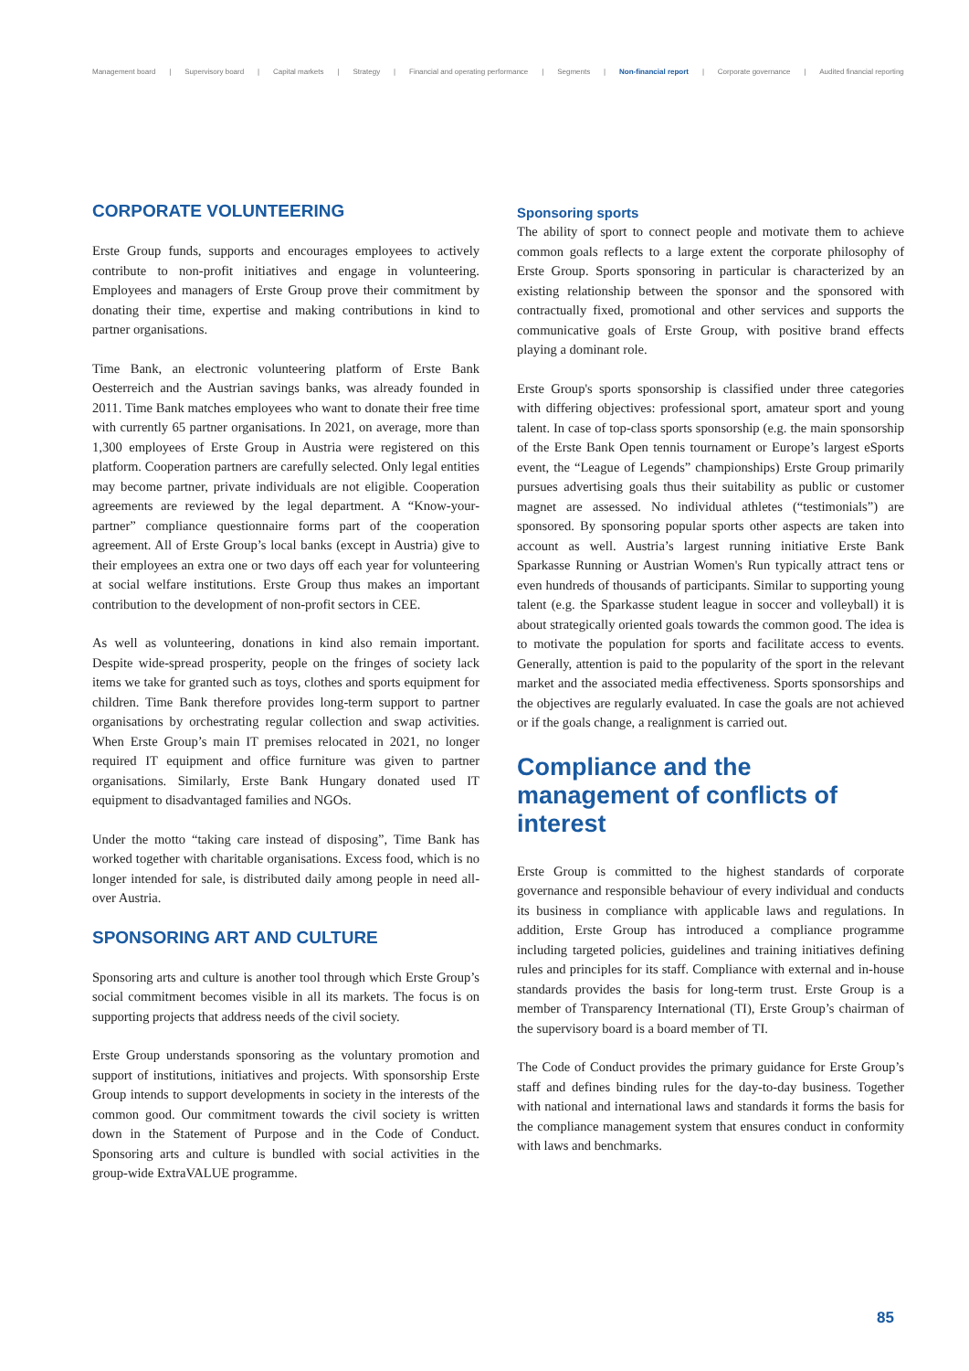Management board | Supervisory board | Capital markets | Strategy | Financial and operating performance | Segments | Non-financial report | Corporate governance | Audited financial reporting
CORPORATE VOLUNTEERING
Erste Group funds, supports and encourages employees to actively contribute to non-profit initiatives and engage in volunteering. Employees and managers of Erste Group prove their commitment by donating their time, expertise and making contributions in kind to partner organisations.
Time Bank, an electronic volunteering platform of Erste Bank Oesterreich and the Austrian savings banks, was already founded in 2011. Time Bank matches employees who want to donate their free time with currently 65 partner organisations. In 2021, on average, more than 1,300 employees of Erste Group in Austria were registered on this platform. Cooperation partners are carefully selected. Only legal entities may become partner, private individuals are not eligible. Cooperation agreements are reviewed by the legal department. A “Know-your-partner” compliance questionnaire forms part of the cooperation agreement. All of Erste Group’s local banks (except in Austria) give to their employees an extra one or two days off each year for volunteering at social welfare institutions. Erste Group thus makes an important contribution to the development of non-profit sectors in CEE.
As well as volunteering, donations in kind also remain important. Despite wide-spread prosperity, people on the fringes of society lack items we take for granted such as toys, clothes and sports equipment for children. Time Bank therefore provides long-term support to partner organisations by orchestrating regular collection and swap activities. When Erste Group’s main IT premises relocated in 2021, no longer required IT equipment and office furniture was given to partner organisations. Similarly, Erste Bank Hungary donated used IT equipment to disadvantaged families and NGOs.
Under the motto “taking care instead of disposing”, Time Bank has worked together with charitable organisations. Excess food, which is no longer intended for sale, is distributed daily among people in need all-over Austria.
SPONSORING ART AND CULTURE
Sponsoring arts and culture is another tool through which Erste Group’s social commitment becomes visible in all its markets. The focus is on supporting projects that address needs of the civil society.
Erste Group understands sponsoring as the voluntary promotion and support of institutions, initiatives and projects. With sponsorship Erste Group intends to support developments in society in the interests of the common good. Our commitment towards the civil society is written down in the Statement of Purpose and in the Code of Conduct. Sponsoring arts and culture is bundled with social activities in the group-wide ExtraVALUE programme.
Sponsoring sports
The ability of sport to connect people and motivate them to achieve common goals reflects to a large extent the corporate philosophy of Erste Group. Sports sponsoring in particular is characterized by an existing relationship between the sponsor and the sponsored with contractually fixed, promotional and other services and supports the communicative goals of Erste Group, with positive brand effects playing a dominant role.
Erste Group's sports sponsorship is classified under three categories with differing objectives: professional sport, amateur sport and young talent. In case of top-class sports sponsorship (e.g. the main sponsorship of the Erste Bank Open tennis tournament or Europe’s largest eSports event, the “League of Legends” championships) Erste Group primarily pursues advertising goals thus their suitability as public or customer magnet are assessed. No individual athletes (“testimonials”) are sponsored. By sponsoring popular sports other aspects are taken into account as well. Austria’s largest running initiative Erste Bank Sparkasse Running or Austrian Women's Run typically attract tens or even hundreds of thousands of participants. Similar to supporting young talent (e.g. the Sparkasse student league in soccer and volleyball) it is about strategically oriented goals towards the common good. The idea is to motivate the population for sports and facilitate access to events. Generally, attention is paid to the popularity of the sport in the relevant market and the associated media effectiveness. Sports sponsorships and the objectives are regularly evaluated. In case the goals are not achieved or if the goals change, a realignment is carried out.
Compliance and the management of conflicts of interest
Erste Group is committed to the highest standards of corporate governance and responsible behaviour of every individual and conducts its business in compliance with applicable laws and regulations. In addition, Erste Group has introduced a compliance programme including targeted policies, guidelines and training initiatives defining rules and principles for its staff. Compliance with external and in-house standards provides the basis for long-term trust. Erste Group is a member of Transparency International (TI), Erste Group’s chairman of the supervisory board is a board member of TI.
The Code of Conduct provides the primary guidance for Erste Group’s staff and defines binding rules for the day-to-day business. Together with national and international laws and standards it forms the basis for the compliance management system that ensures conduct in conformity with laws and benchmarks.
85